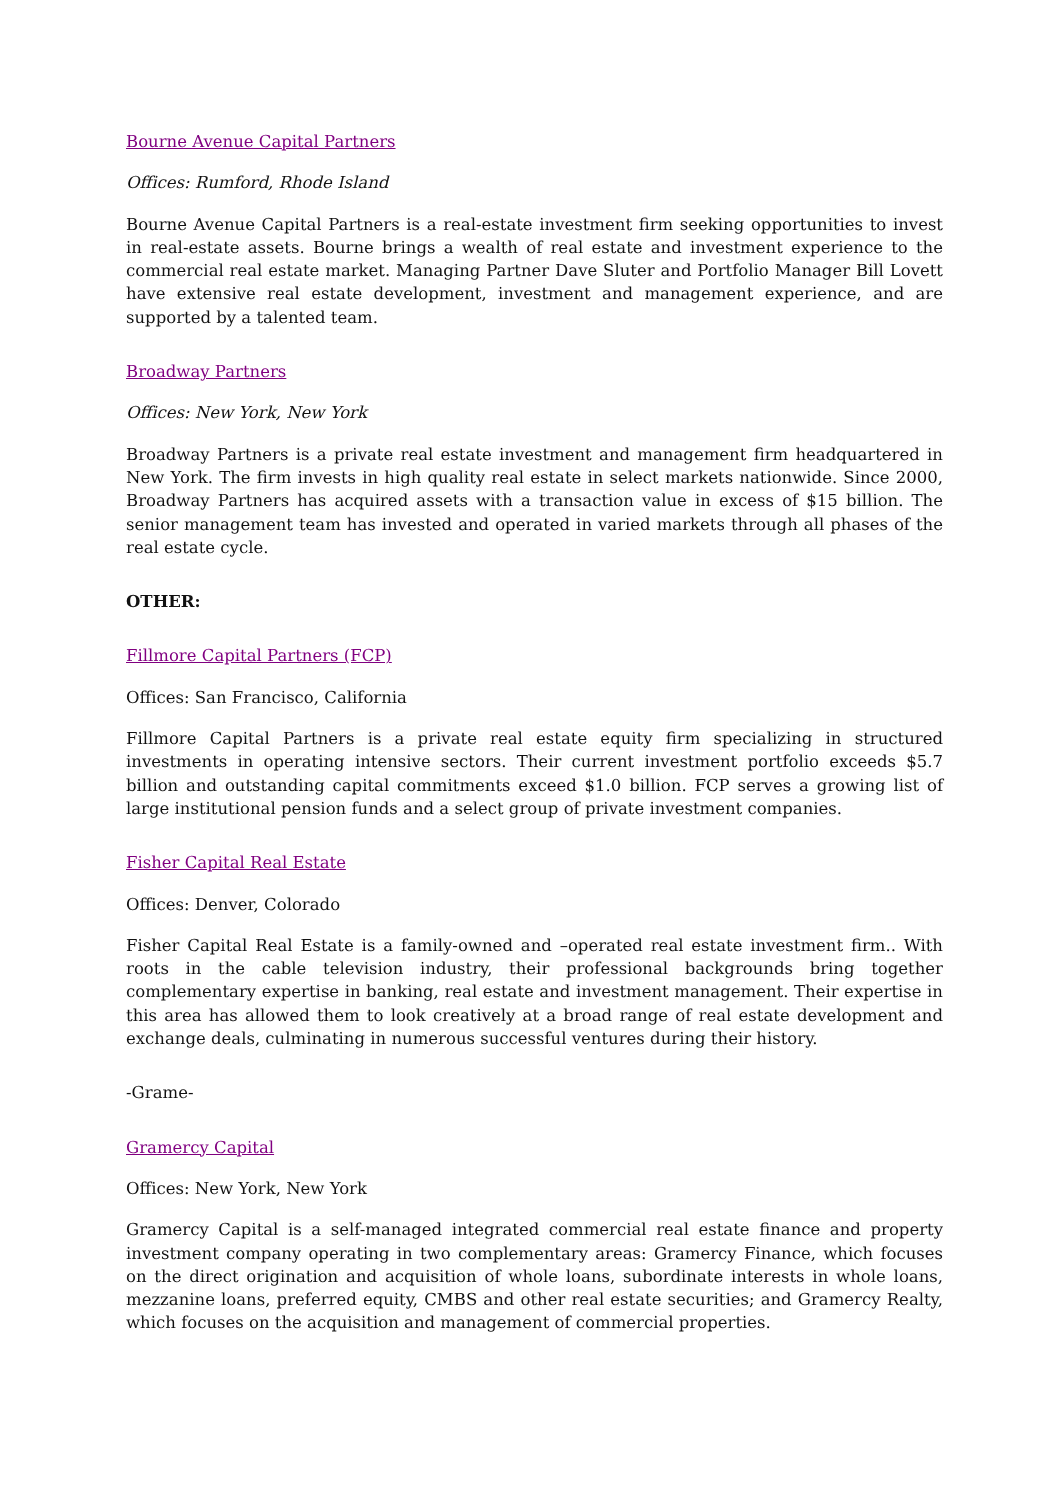Bourne Avenue Capital Partners
Offices: Rumford, Rhode Island
Bourne Avenue Capital Partners is a real-estate investment firm seeking opportunities to invest in real-estate assets. Bourne brings a wealth of real estate and investment experience to the commercial real estate market. Managing Partner Dave Sluter and Portfolio Manager Bill Lovett have extensive real estate development, investment and management experience, and are supported by a talented team.
Broadway Partners
Offices: New York, New York
Broadway Partners is a private real estate investment and management firm headquartered in New York. The firm invests in high quality real estate in select markets nationwide. Since 2000, Broadway Partners has acquired assets with a transaction value in excess of $15 billion. The senior management team has invested and operated in varied markets through all phases of the real estate cycle.
OTHER:
Fillmore Capital Partners (FCP)
Offices: San Francisco, California
Fillmore Capital Partners is a private real estate equity firm specializing in structured investments in operating intensive sectors. Their current investment portfolio exceeds $5.7 billion and outstanding capital commitments exceed $1.0 billion. FCP serves a growing list of large institutional pension funds and a select group of private investment companies.
Fisher Capital Real Estate
Offices: Denver, Colorado
Fisher Capital Real Estate is a family-owned and –operated real estate investment firm.. With roots in the cable television industry, their professional backgrounds bring together complementary expertise in banking, real estate and investment management. Their expertise in this area has allowed them to look creatively at a broad range of real estate development and exchange deals, culminating in numerous successful ventures during their history.
-Grame-
Gramercy Capital
Offices: New York, New York
Gramercy Capital is a self-managed integrated commercial real estate finance and property investment company operating in two complementary areas: Gramercy Finance, which focuses on the direct origination and acquisition of whole loans, subordinate interests in whole loans, mezzanine loans, preferred equity, CMBS and other real estate securities; and Gramercy Realty, which focuses on the acquisition and management of commercial properties.